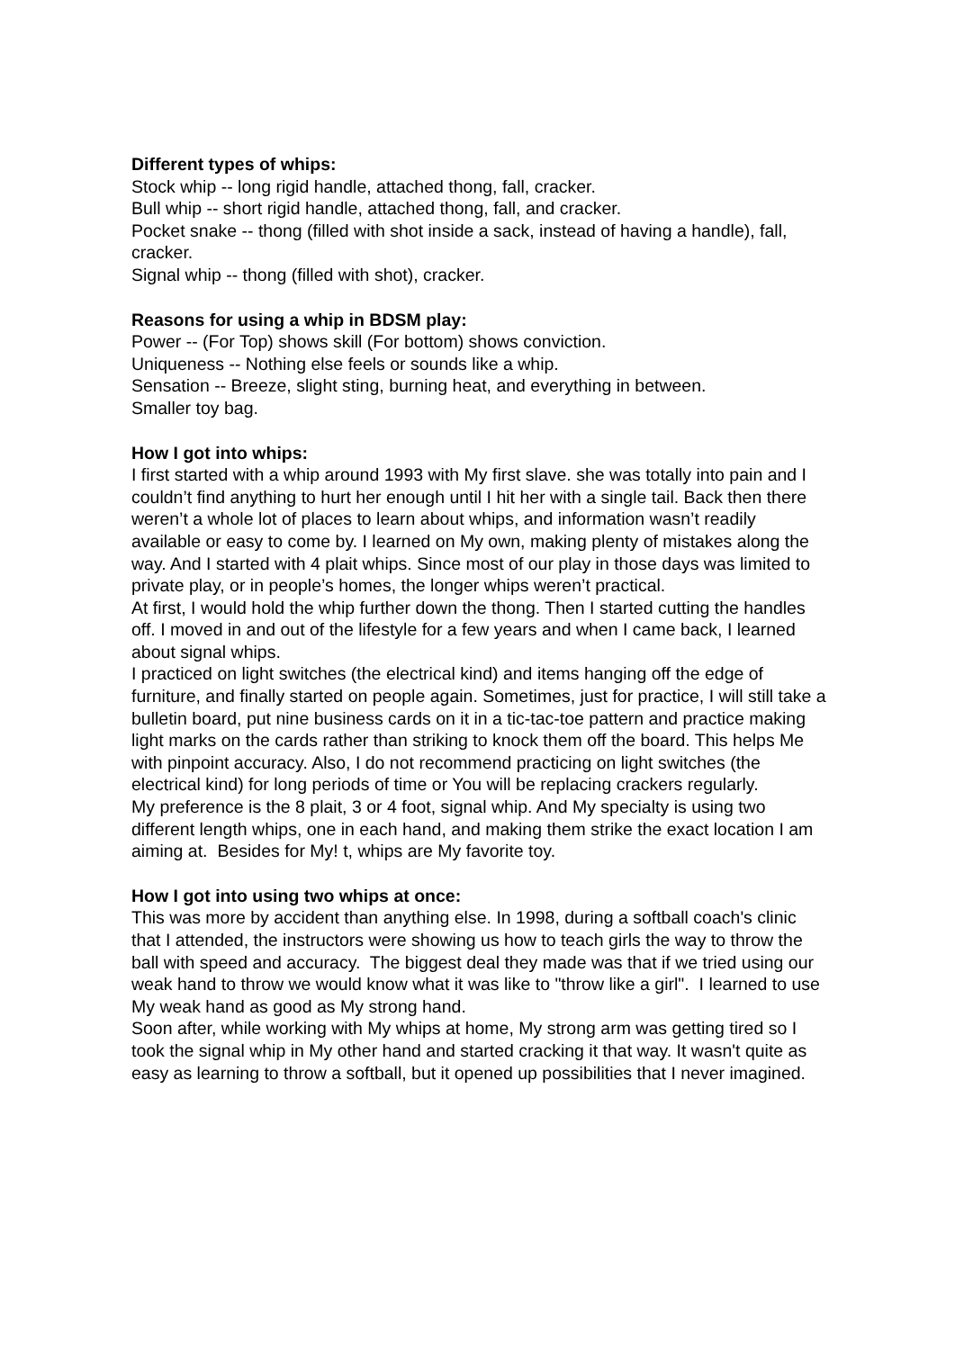Different types of whips:
Stock whip -- long rigid handle, attached thong, fall, cracker.
Bull whip -- short rigid handle, attached thong, fall, and cracker.
Pocket snake -- thong (filled with shot inside a sack, instead of having a handle), fall, cracker.
Signal whip -- thong (filled with shot), cracker.
Reasons for using a whip in BDSM play:
Power -- (For Top) shows skill (For bottom) shows conviction.
Uniqueness -- Nothing else feels or sounds like a whip.
Sensation -- Breeze, slight sting, burning heat, and everything in between.
Smaller toy bag.
How I got into whips:
I first started with a whip around 1993 with My first slave. she was totally into pain and I couldn’t find anything to hurt her enough until I hit her with a single tail. Back then there weren’t a whole lot of places to learn about whips, and information wasn’t readily available or easy to come by. I learned on My own, making plenty of mistakes along the way. And I started with 4 plait whips. Since most of our play in those days was limited to private play, or in people’s homes, the longer whips weren’t practical.
At first, I would hold the whip further down the thong. Then I started cutting the handles off. I moved in and out of the lifestyle for a few years and when I came back, I learned about signal whips.
I practiced on light switches (the electrical kind) and items hanging off the edge of furniture, and finally started on people again. Sometimes, just for practice, I will still take a bulletin board, put nine business cards on it in a tic-tac-toe pattern and practice making light marks on the cards rather than striking to knock them off the board. This helps Me with pinpoint accuracy. Also, I do not recommend practicing on light switches (the electrical kind) for long periods of time or You will be replacing crackers regularly.
My preference is the 8 plait, 3 or 4 foot, signal whip. And My specialty is using two different length whips, one in each hand, and making them strike the exact location I am aiming at. Besides for My! t, whips are My favorite toy.
How I got into using two whips at once:
This was more by accident than anything else. In 1998, during a softball coach's clinic that I attended, the instructors were showing us how to teach girls the way to throw the ball with speed and accuracy. The biggest deal they made was that if we tried using our weak hand to throw we would know what it was like to "throw like a girl". I learned to use My weak hand as good as My strong hand.
Soon after, while working with My whips at home, My strong arm was getting tired so I took the signal whip in My other hand and started cracking it that way. It wasn't quite as easy as learning to throw a softball, but it opened up possibilities that I never imagined.